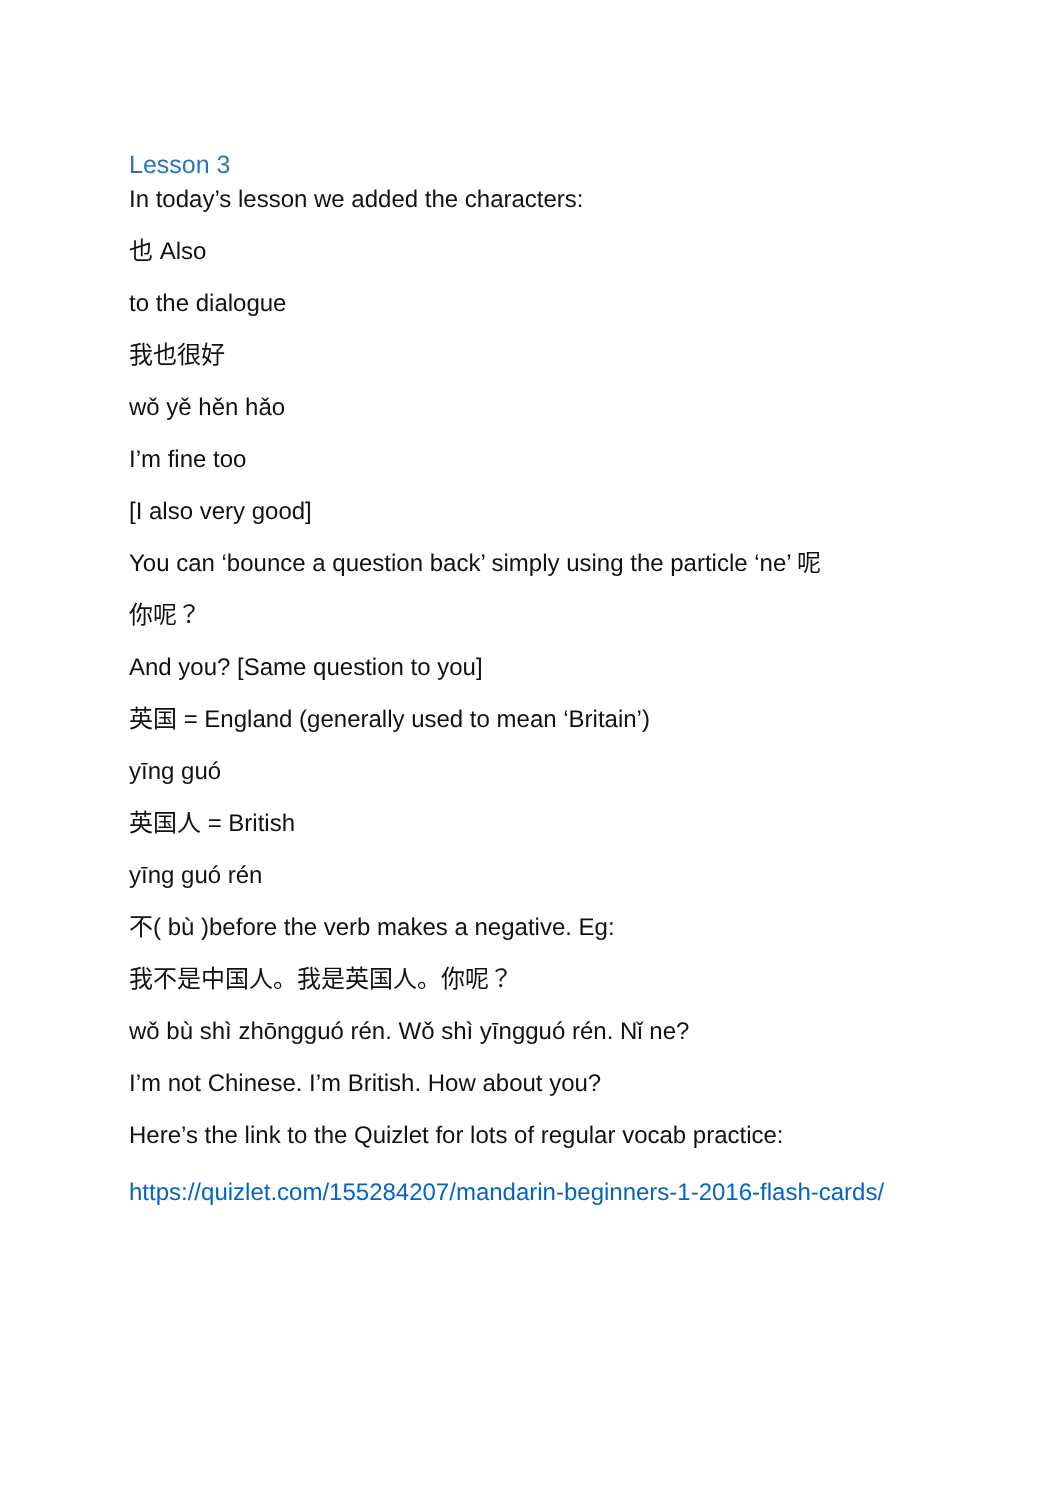Lesson 3
In today’s lesson we added the characters:
也 Also
to the dialogue
我也很好
wǒ yě hěn hǎo
I’m fine too
[I also very good]
You can ‘bounce a question back’ simply using the particle ‘ne’ 呢
你呢？
And you? [Same question to you]
英国 = England (generally used to mean ‘Britain’)
yīng guó
英国人 = British
yīng guó rén
不( bù )before the verb makes a negative. Eg:
我不是中国人。我是英国人。你呢？
wǒ bù shì zhōngguó rén. Wǒ shì yīngguó rén. Nǐ ne?
I’m not Chinese. I’m British. How about you?
Here’s the link to the Quizlet for lots of regular vocab practice:
https://quizlet.com/155284207/mandarin-beginners-1-2016-flash-cards/